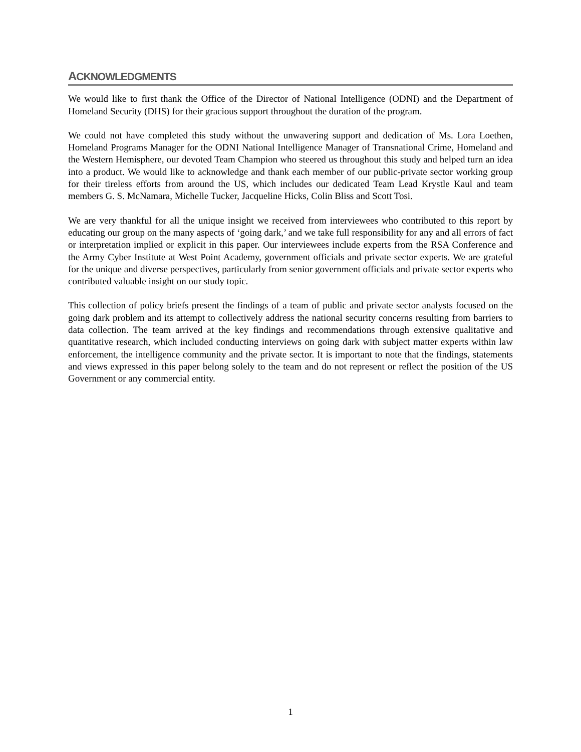ACKNOWLEDGMENTS
We would like to first thank the Office of the Director of National Intelligence (ODNI) and the Department of Homeland Security (DHS) for their gracious support throughout the duration of the program.
We could not have completed this study without the unwavering support and dedication of Ms. Lora Loethen, Homeland Programs Manager for the ODNI National Intelligence Manager of Transnational Crime, Homeland and the Western Hemisphere, our devoted Team Champion who steered us throughout this study and helped turn an idea into a product. We would like to acknowledge and thank each member of our public-private sector working group for their tireless efforts from around the US, which includes our dedicated Team Lead Krystle Kaul and team members G. S. McNamara, Michelle Tucker, Jacqueline Hicks, Colin Bliss and Scott Tosi.
We are very thankful for all the unique insight we received from interviewees who contributed to this report by educating our group on the many aspects of ‘going dark,’ and we take full responsibility for any and all errors of fact or interpretation implied or explicit in this paper. Our interviewees include experts from the RSA Conference and the Army Cyber Institute at West Point Academy, government officials and private sector experts. We are grateful for the unique and diverse perspectives, particularly from senior government officials and private sector experts who contributed valuable insight on our study topic.
This collection of policy briefs present the findings of a team of public and private sector analysts focused on the going dark problem and its attempt to collectively address the national security concerns resulting from barriers to data collection. The team arrived at the key findings and recommendations through extensive qualitative and quantitative research, which included conducting interviews on going dark with subject matter experts within law enforcement, the intelligence community and the private sector. It is important to note that the findings, statements and views expressed in this paper belong solely to the team and do not represent or reflect the position of the US Government or any commercial entity.
1